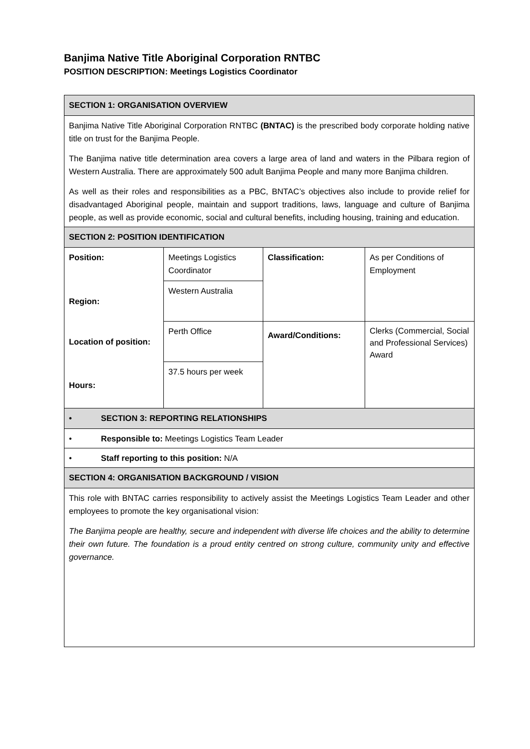Banjima Native Title Aboriginal Corporation RNTBC
POSITION DESCRIPTION: Meetings Logistics Coordinator
| SECTION 1: ORGANISATION OVERVIEW | | | |
| Banjima Native Title Aboriginal Corporation RNTBC (BNTAC) is the prescribed body corporate holding native title on trust for the Banjima People. The Banjima native title determination area covers a large area of land and waters in the Pilbara region of Western Australia. There are approximately 500 adult Banjima People and many more Banjima children. As well as their roles and responsibilities as a PBC, BNTAC’s objectives also include to provide relief for disadvantaged Aboriginal people, maintain and support traditions, laws, language and culture of Banjima people, as well as provide economic, social and cultural benefits, including housing, training and education. | | | |
| SECTION 2: POSITION IDENTIFICATION | | | |
| Position: | Meetings Logistics Coordinator | Classification: | As per Conditions of Employment |
| Region: | Western Australia | | |
| Location of position: | Perth Office | Award/Conditions: | Clerks (Commercial, Social and Professional Services) Award |
| Hours: | 37.5 hours per week | | |
| • SECTION 3: REPORTING RELATIONSHIPS | | | |
| • Responsible to: Meetings Logistics Team Leader | | | |
| • Staff reporting to this position: N/A | | | |
| SECTION 4: ORGANISATION BACKGROUND / VISION | | | |
| This role with BNTAC carries responsibility to actively assist the Meetings Logistics Team Leader and other employees to promote the key organisational vision: The Banjima people are healthy, secure and independent with diverse life choices and the ability to determine their own future. The foundation is a proud entity centred on strong culture, community unity and effective governance. | | | |